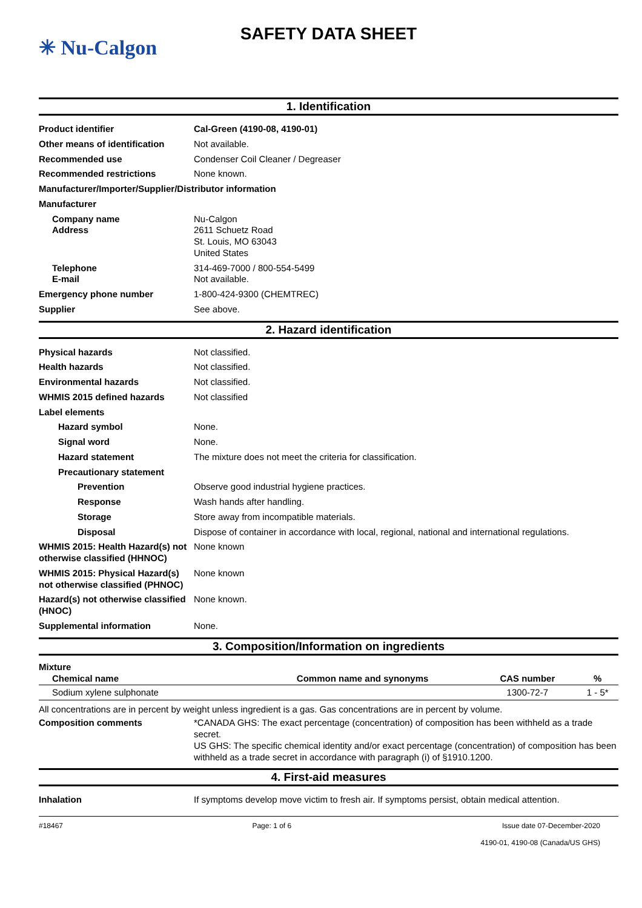✳ Nu-Calgon
SAFETY DATA SHEET
1. Identification
| Product identifier | Cal-Green (4190-08, 4190-01) |
| Other means of identification | Not available. |
| Recommended use | Condenser Coil Cleaner / Degreaser |
| Recommended restrictions | None known. |
| Manufacturer/Importer/Supplier/Distributor information | |
| Manufacturer | |
| Company name Address | Nu-Calgon 2611 Schuetz Road St. Louis, MO 63043 United States |
| Telephone E-mail | 314-469-7000 / 800-554-5499 Not available. |
| Emergency phone number | 1-800-424-9300 (CHEMTREC) |
| Supplier | See above. |
2. Hazard identification
| Physical hazards | Not classified. |
| Health hazards | Not classified. |
| Environmental hazards | Not classified. |
| WHMIS 2015 defined hazards | Not classified |
| Label elements | |
| Hazard symbol | None. |
| Signal word | None. |
| Hazard statement | The mixture does not meet the criteria for classification. |
| Precautionary statement | |
| Prevention | Observe good industrial hygiene practices. |
| Response | Wash hands after handling. |
| Storage | Store away from incompatible materials. |
| Disposal | Dispose of container in accordance with local, regional, national and international regulations. |
| WHMIS 2015: Health Hazard(s) not otherwise classified (HHNOC) | None known |
| WHMIS 2015: Physical Hazard(s) not otherwise classified (PHNOC) | None known |
| Hazard(s) not otherwise classified (HNOC) | None known. |
| Supplemental information | None. |
3. Composition/Information on ingredients
Mixture
| Chemical name | Common name and synonyms | CAS number | % |
| --- | --- | --- | --- |
| Sodium xylene sulphonate | | 1300-72-7 | 1 - 5* |
All concentrations are in percent by weight unless ingredient is a gas. Gas concentrations are in percent by volume.
| Composition comments | *CANADA GHS: The exact percentage (concentration) of composition has been withheld as a trade secret. US GHS: The specific chemical identity and/or exact percentage (concentration) of composition has been withheld as a trade secret in accordance with paragraph (i) of §1910.1200. |
4. First-aid measures
| Inhalation | If symptoms develop move victim to fresh air. If symptoms persist, obtain medical attention. |
#18467 Page: 1 of 6 Issue date 07-December-2020
4190-01, 4190-08 (Canada/US GHS)